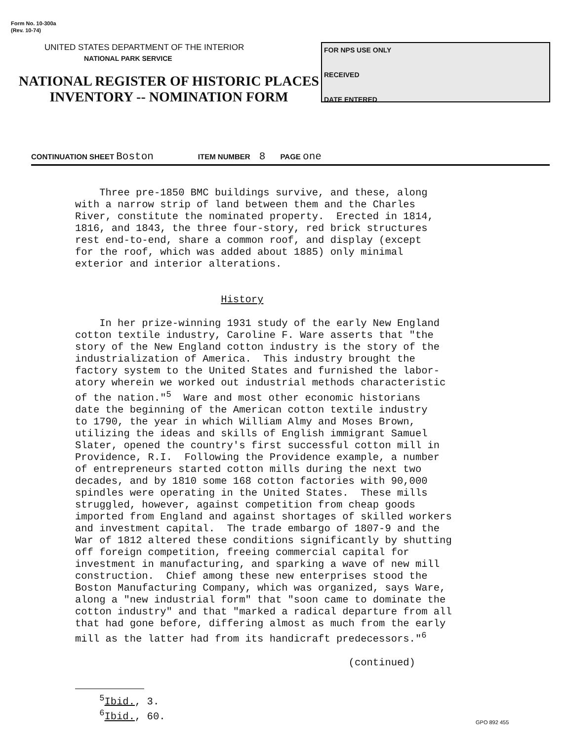Form No. 10-300a
(Rev. 10-74)
UNITED STATES DEPARTMENT OF THE INTERIOR
NATIONAL PARK SERVICE
NATIONAL REGISTER OF HISTORIC PLACES
INVENTORY -- NOMINATION FORM
FOR NPS USE ONLY
RECEIVED
DATE ENTERED
CONTINUATION SHEET Boston ITEM NUMBER 8 PAGE one
Three pre-1850 BMC buildings survive, and these, along with a narrow strip of land between them and the Charles River, constitute the nominated property. Erected in 1814, 1816, and 1843, the three four-story, red brick structures rest end-to-end, share a common roof, and display (except for the roof, which was added about 1885) only minimal exterior and interior alterations. History In her prize-winning 1931 study of the early New England cotton textile industry, Caroline F. Ware asserts that "the story of the New England cotton industry is the story of the industrialization of America. This industry brought the factory system to the United States and furnished the labor- atory wherein we worked out industrial methods characteristic of the nation."<sup>5</sup> Ware and most other economic historians date the beginning of the American cotton textile industry to 1790, the year in which William Almy and Moses Brown, utilizing the ideas and skills of English immigrant Samuel Slater, opened the country's first successful cotton mill in Providence, R.I. Following the Providence example, a number of entrepreneurs started cotton mills during the next two decades, and by 1810 some 168 cotton factories with 90,000 spindles were operating in the United States. These mills struggled, however, against competition from cheap goods imported from England and against shortages of skilled workers and investment capital. The trade embargo of 1807-9 and the War of 1812 altered these conditions significantly by shutting off foreign competition, freeing commercial capital for investment in manufacturing, and sparking a wave of new mill construction. Chief among these new enterprises stood the Boston Manufacturing Company, which was organized, says Ware, along a "new industrial form" that "soon came to dominate the cotton industry" and that "marked a radical departure from all that had gone before, differing almost as much from the early mill as the latter had from its handicraft predecessors."<sup>6</sup> (continued) <sup>5</sup>Ibid., 3. <sup>6</sup>Ibid., 60.
GPO 892 455